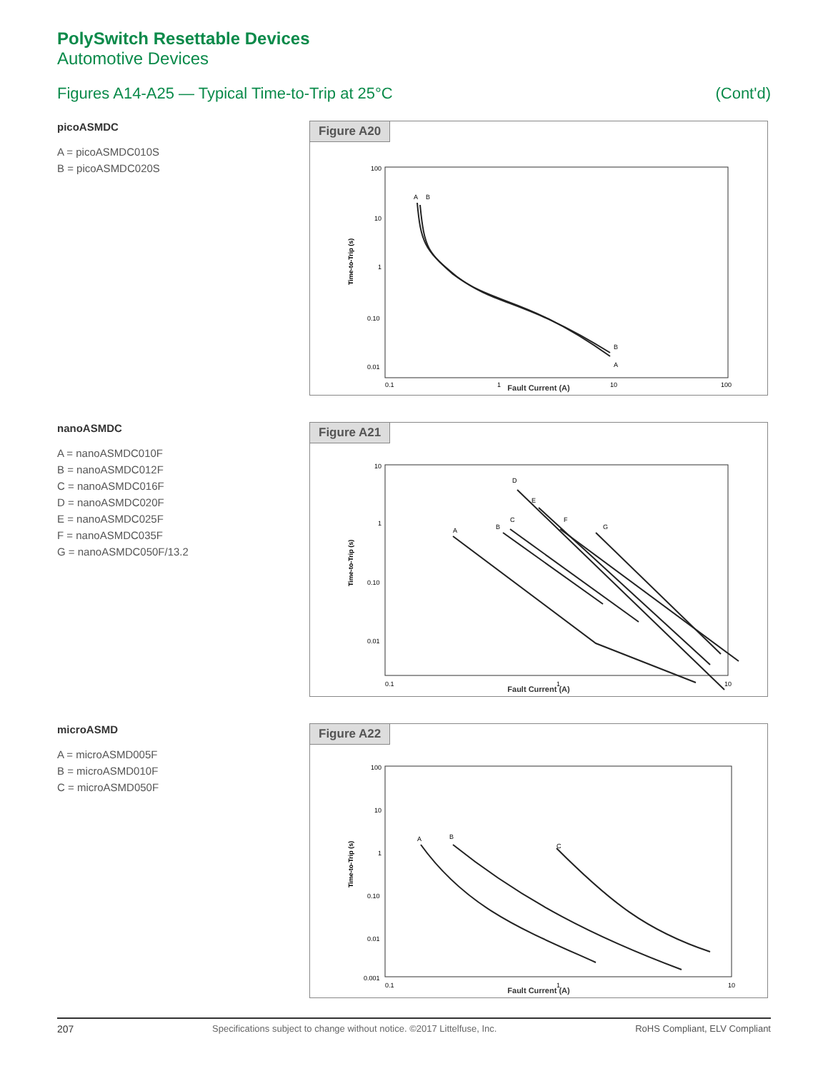PolySwitch Resettable Devices
Automotive Devices
Figures A14-A25 — Typical Time-to-Trip at 25°C (Cont'd)
picoASMDC
A = picoASMDC010S
B = picoASMDC020S
Figure A20
100
10
1
0.10
0.01
0.1
1
10
100
Time-to-Trip (s)
A
B
B
A
Fault Current (A)
nanoASMDC
A = nanoASMDC010F
B = nanoASMDC012F
C = nanoASMDC016F
D = nanoASMDC020F
E = nanoASMDC025F
F = nanoASMDC035F
G = nanoASMDC050F/13.2
Figure A21
10
1
0.10
0.01
0.1
1
10
Time-to-Trip (s)
A
B
C
D
E
F
G
Fault Current (A)
microASMD
A = microASMD005F
B = microASMD010F
C = microASMD050F
Figure A22
100
10
1
0.10
0.01
0.001
0.1
1
10
Time-to-Trip (s)
A
B
C
Fault Current (A)
207 Specifications subject to change without notice. ©2017 Littelfuse, Inc. RoHS Compliant, ELV Compliant